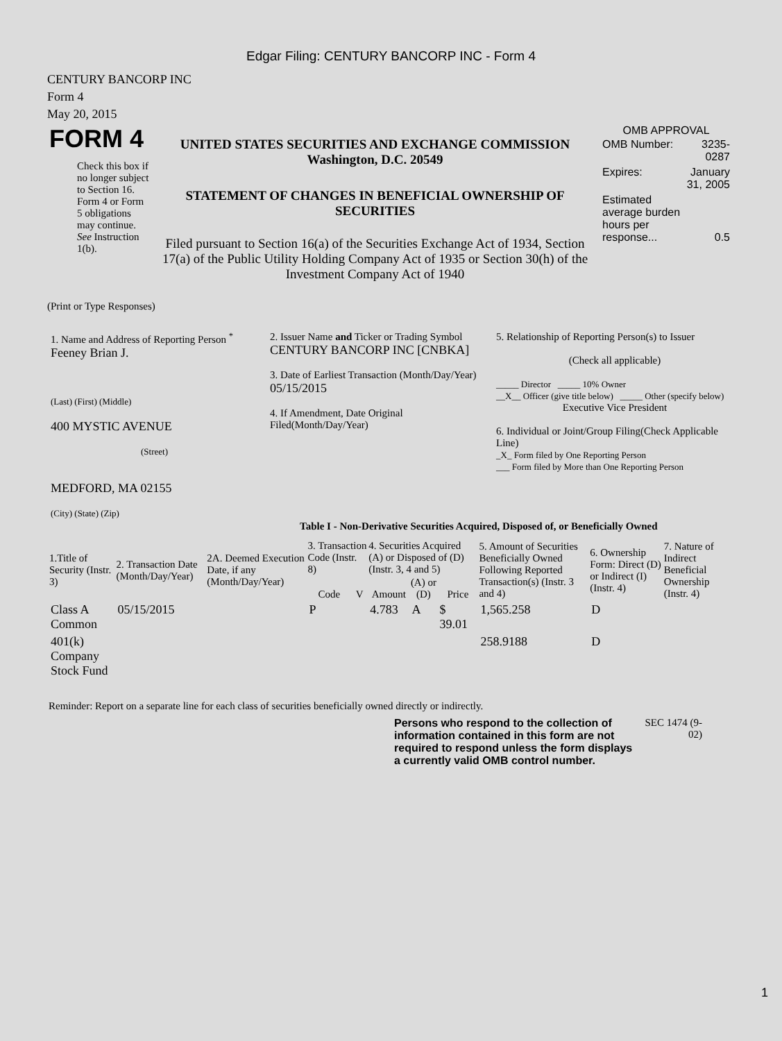Edgar Filing: CENTURY BANCORP INC - Form 4
CENTURY BANCORP INC
Form 4
May 20, 2015
| FORM 4 Check this box if no longer subject to Section 16. Form 4 or Form 5 obligations may continue. See Instruction 1(b). | UNITED STATES SECURITIES AND EXCHANGE COMMISSION Washington, D.C. 20549 STATEMENT OF CHANGES IN BENEFICIAL OWNERSHIP OF SECURITIES Filed pursuant to Section 16(a) of the Securities Exchange Act of 1934, Section 17(a) of the Public Utility Holding Company Act of 1935 or Section 30(h) of the Investment Company Act of 1940 | OMB APPROVAL / OMB Number: / 3235-0287 / / Expires: / January 31, 2005 / / Estimated average burden hours per response... / 0.5 / |
(Print or Type Responses)
| 1. Name and Address of Reporting Person <sup>*</sup> Feeney Brian J. (Last) (First) (Middle) 400 MYSTIC AVENUE (Street) MEDFORD, MA 02155 (City) (State) (Zip) | 2. Issuer Name and Ticker or Trading Symbol CENTURY BANCORP INC [CNBKA] 3. Date of Earliest Transaction (Month/Day/Year) 05/15/2015 4. If Amendment, Date Original Filed(Month/Day/Year) | 5. Relationship of Reporting Person(s) to Issuer (Check all applicable) _____ Director _____ 10% Owner __X__ Officer (give title below) _____ Other (specify below) Executive Vice President 6. Individual or Joint/Group Filing(Check Applicable Line) _X_ Form filed by One Reporting Person ___ Form filed by More than One Reporting Person |
Table I - Non-Derivative Securities Acquired, Disposed of, or Beneficially Owned
| 1.Title of Security (Instr. 3) | 2. Transaction Date (Month/Day/Year) | 2A. Deemed Execution Date, if any (Month/Day/Year) | 3. Transaction Code (Instr. 8) | | 4. Securities Acquired (A) or Disposed of (D) (Instr. 3, 4 and 5) | | | 5. Amount of Securities Beneficially Owned Following Reported Transaction(s) (Instr. 3 and 4) | 6. Ownership Form: Direct (D) or Indirect (I) (Instr. 4) | 7. Nature of Indirect Beneficial Ownership (Instr. 4) |
| --- | --- | --- | --- | --- | --- | --- | --- | --- | --- | --- |
| | | | Code | V | Amount | (A) or (D) | Price | | | |
| Class A Common | 05/15/2015 | | P | | 4.783 | A | $ 39.01 | 1,565.258 | D | |
| 401(k) Company Stock Fund | | | | | | | | 258.9188 | D | |
Reminder: Report on a separate line for each class of securities beneficially owned directly or indirectly.
| Persons who respond to the collection of information contained in this form are not required to respond unless the form displays a currently valid OMB control number. | SEC 1474 (9-02) |
1